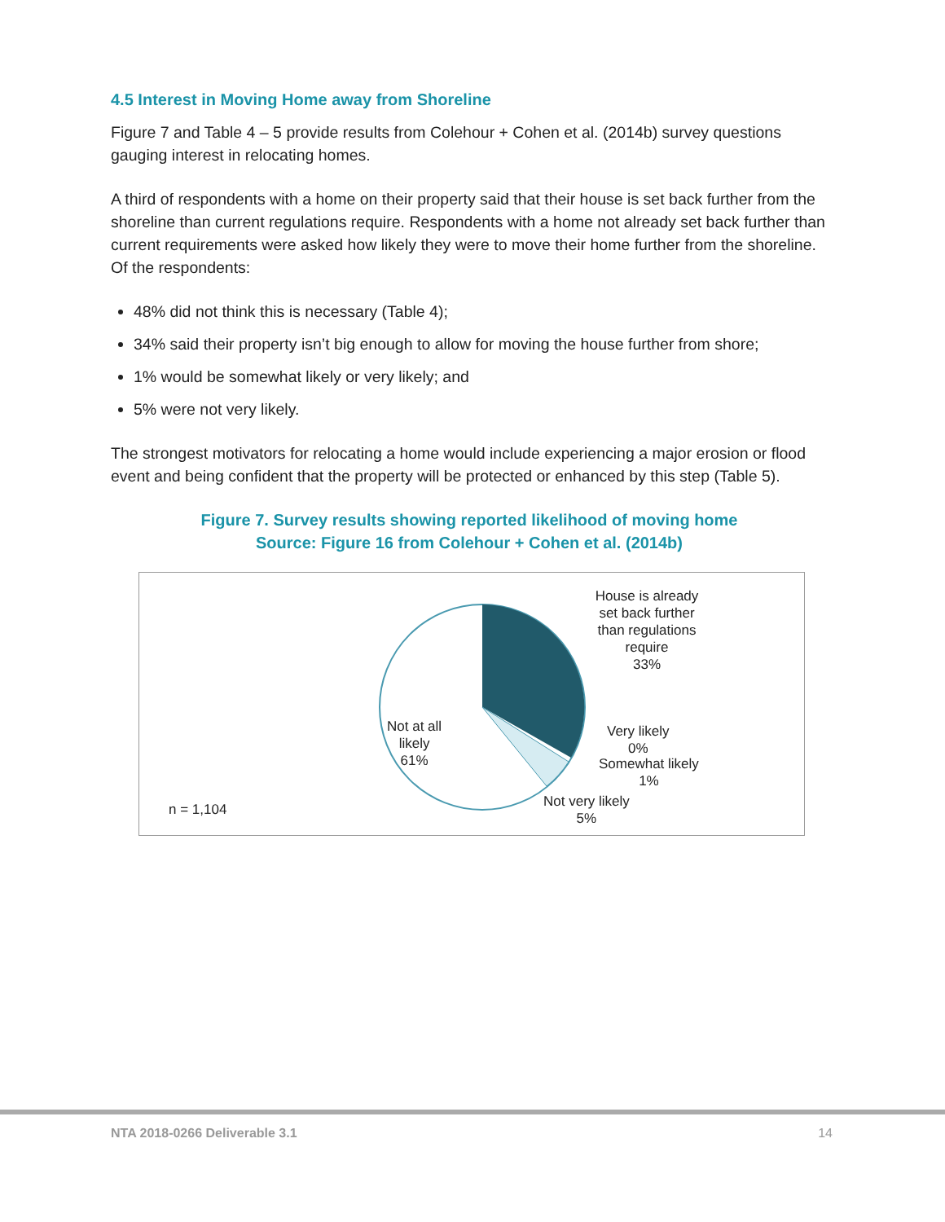4.5 Interest in Moving Home away from Shoreline
Figure 7 and Table 4 – 5 provide results from Colehour + Cohen et al. (2014b) survey questions gauging interest in relocating homes.
A third of respondents with a home on their property said that their house is set back further from the shoreline than current regulations require. Respondents with a home not already set back further than current requirements were asked how likely they were to move their home further from the shoreline. Of the respondents:
48% did not think this is necessary (Table 4);
34% said their property isn’t big enough to allow for moving the house further from shore;
1% would be somewhat likely or very likely; and
5% were not very likely.
The strongest motivators for relocating a home would include experiencing a major erosion or flood event and being confident that the property will be protected or enhanced by this step (Table 5).
Figure 7. Survey results showing reported likelihood of moving home
Source: Figure 16 from Colehour + Cohen et al. (2014b)
House is already set back further than regulations require
33%
Very likely
0%
Somewhat likely
1%
Not very likely
5%
Not at all
likely
61%
n = 1,104
NTA 2018-0266 Deliverable 3.1 14